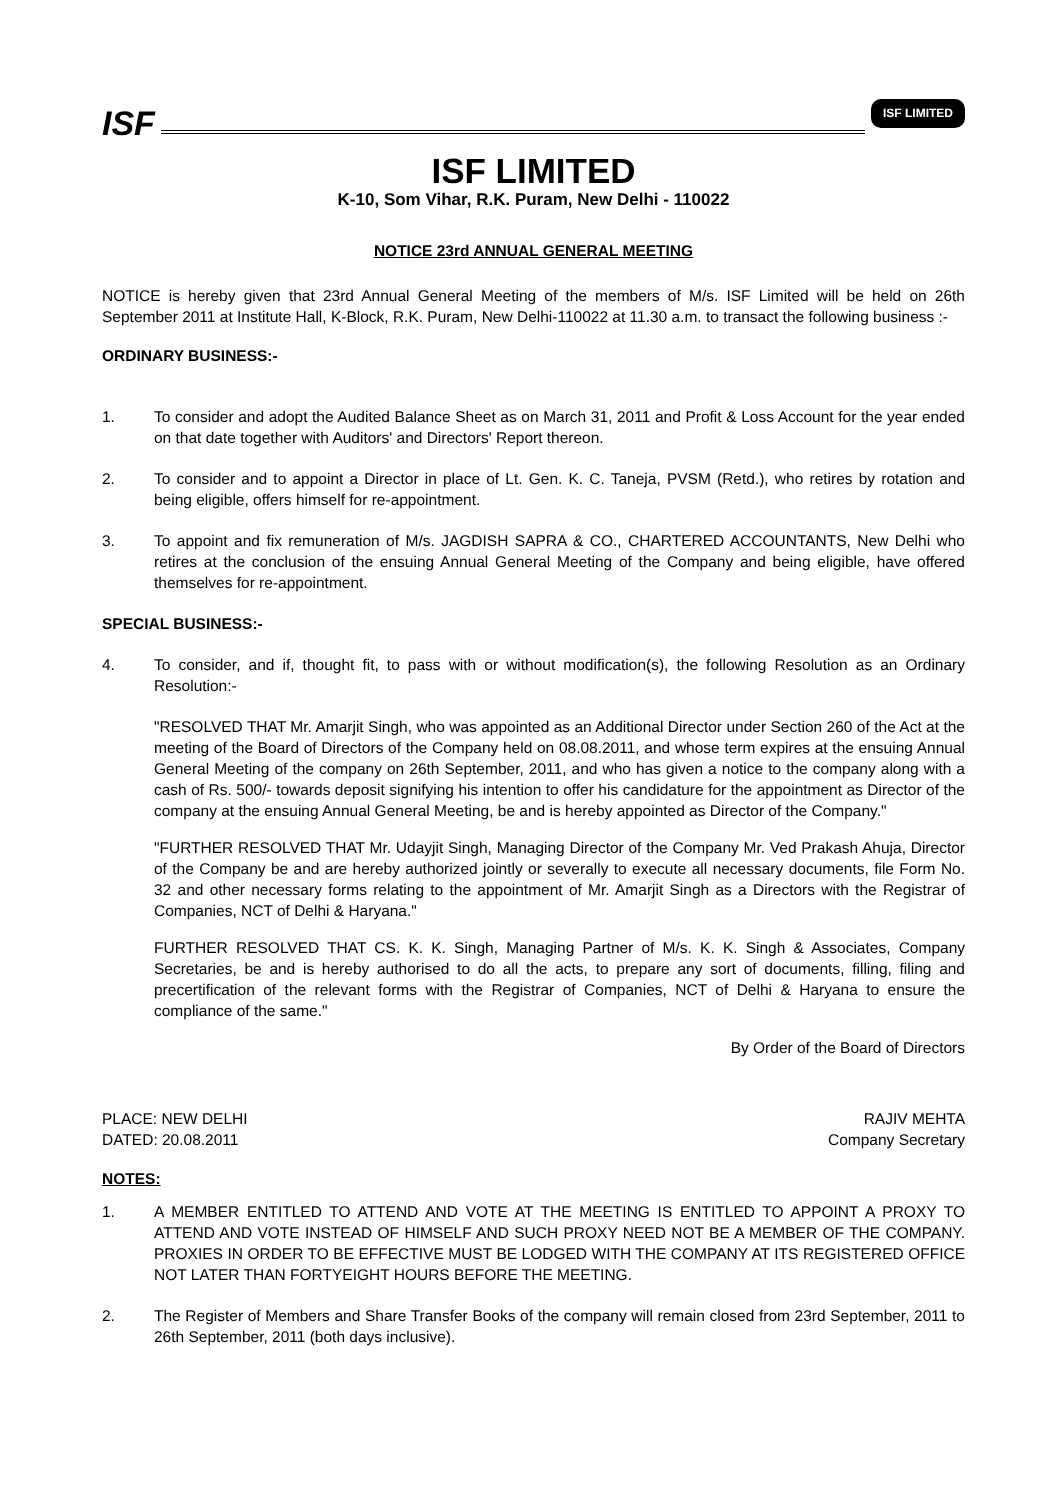ISF
ISF LIMITED
ISF LIMITED
K-10, Som Vihar, R.K. Puram, New Delhi - 110022
NOTICE 23rd ANNUAL GENERAL MEETING
NOTICE is hereby given that 23rd Annual General Meeting of the members of M/s. ISF Limited will be held on 26th September 2011 at Institute Hall, K-Block, R.K. Puram, New Delhi-110022 at 11.30 a.m. to transact the following business :-
ORDINARY BUSINESS:-
1. To consider and adopt the Audited Balance Sheet as on March 31, 2011 and Profit & Loss Account for the year ended on that date together with Auditors' and Directors' Report thereon.
2. To consider and to appoint a Director in place of Lt. Gen. K. C. Taneja, PVSM (Retd.), who retires by rotation and being eligible, offers himself for re-appointment.
3. To appoint and fix remuneration of M/s. JAGDISH SAPRA & CO., CHARTERED ACCOUNTANTS, New Delhi who retires at the conclusion of the ensuing Annual General Meeting of the Company and being eligible, have offered themselves for re-appointment.
SPECIAL BUSINESS:-
4. To consider, and if, thought fit, to pass with or without modification(s), the following Resolution as an Ordinary Resolution:-
"RESOLVED THAT Mr. Amarjit Singh, who was appointed as an Additional Director under Section 260 of the Act at the meeting of the Board of Directors of the Company held on 08.08.2011, and whose term expires at the ensuing Annual General Meeting of the company on 26th September, 2011, and who has given a notice to the company along with a cash of Rs. 500/- towards deposit signifying his intention to offer his candidature for the appointment as Director of the company at the ensuing Annual General Meeting, be and is hereby appointed as Director of the Company."
"FURTHER RESOLVED THAT Mr. Udayjit Singh, Managing Director of the Company Mr. Ved Prakash Ahuja, Director of the Company be and are hereby authorized jointly or severally to execute all necessary documents, file Form No. 32 and other necessary forms relating to the appointment of Mr. Amarjit Singh as a Directors with the Registrar of Companies, NCT of Delhi & Haryana."
FURTHER RESOLVED THAT CS. K. K. Singh, Managing Partner of M/s. K. K. Singh & Associates, Company Secretaries, be and is hereby authorised to do all the acts, to prepare any sort of documents, filling, filing and precertification of the relevant forms with the Registrar of Companies, NCT of Delhi & Haryana to ensure the compliance of the same."
By Order of the Board of Directors
PLACE: NEW DELHI
DATED: 20.08.2011
RAJIV MEHTA
Company Secretary
NOTES:
1. A MEMBER ENTITLED TO ATTEND AND VOTE AT THE MEETING IS ENTITLED TO APPOINT A PROXY TO ATTEND AND VOTE INSTEAD OF HIMSELF AND SUCH PROXY NEED NOT BE A MEMBER OF THE COMPANY. PROXIES IN ORDER TO BE EFFECTIVE MUST BE LODGED WITH THE COMPANY AT ITS REGISTERED OFFICE NOT LATER THAN FORTYEIGHT HOURS BEFORE THE MEETING.
2. The Register of Members and Share Transfer Books of the company will remain closed from 23rd September, 2011 to 26th September, 2011 (both days inclusive).